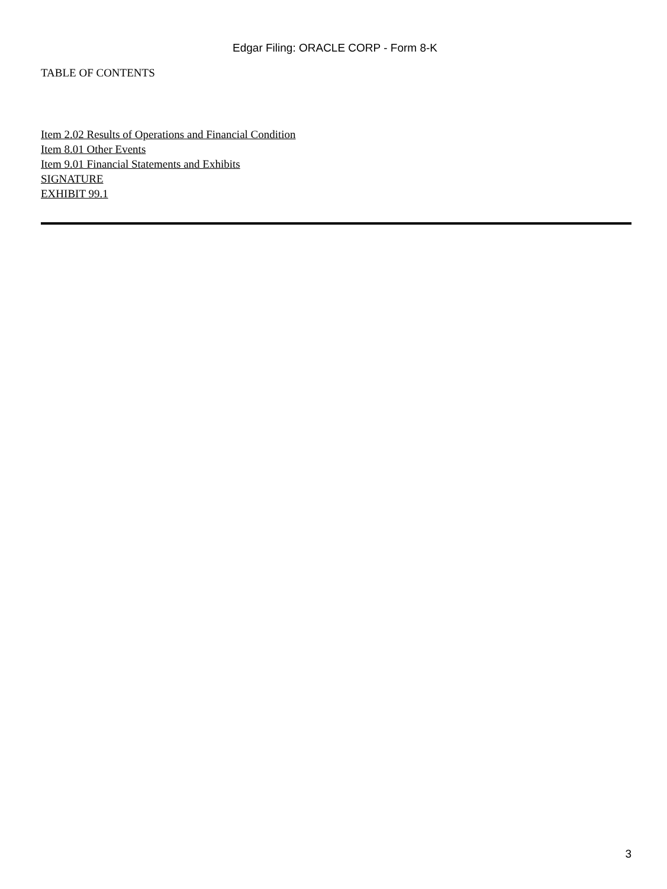Edgar Filing: ORACLE CORP - Form 8-K
TABLE OF CONTENTS
Item 2.02 Results of Operations and Financial Condition
Item 8.01 Other Events
Item 9.01 Financial Statements and Exhibits
SIGNATURE
EXHIBIT 99.1
3